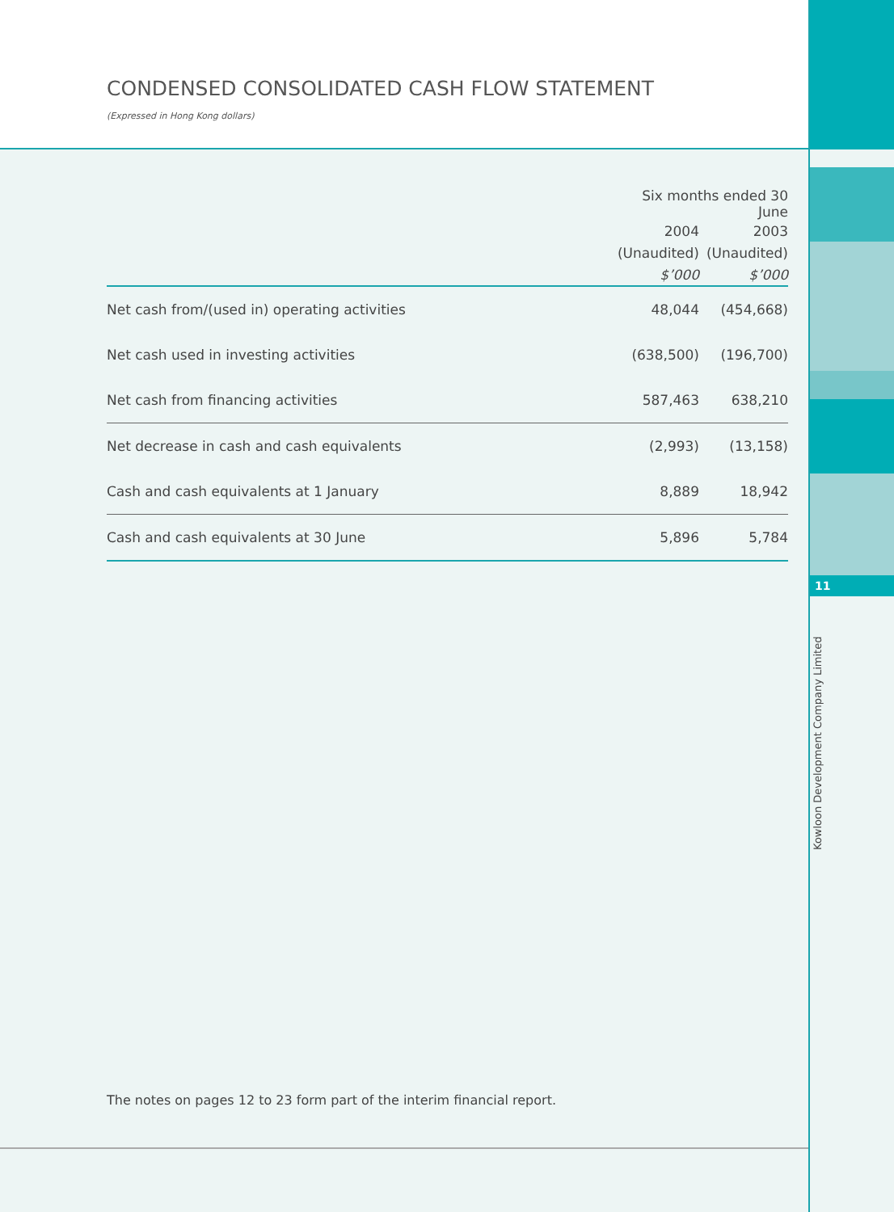CONDENSED CONSOLIDATED CASH FLOW STATEMENT
(Expressed in Hong Kong dollars)
11
Kowloon Development Company Limited
| | Six months ended 30 June | |
| | 2004 | 2003 |
| | (Unaudited) | (Unaudited) |
| | $’000 | $’000 |
| Net cash from/(used in) operating activities | 48,044 | (454,668) |
| Net cash used in investing activities | (638,500) | (196,700) |
| Net cash from financing activities | 587,463 | 638,210 |
| Net decrease in cash and cash equivalents | (2,993) | (13,158) |
| Cash and cash equivalents at 1 January | 8,889 | 18,942 |
| Cash and cash equivalents at 30 June | 5,896 | 5,784 |
The notes on pages 12 to 23 form part of the interim financial report.